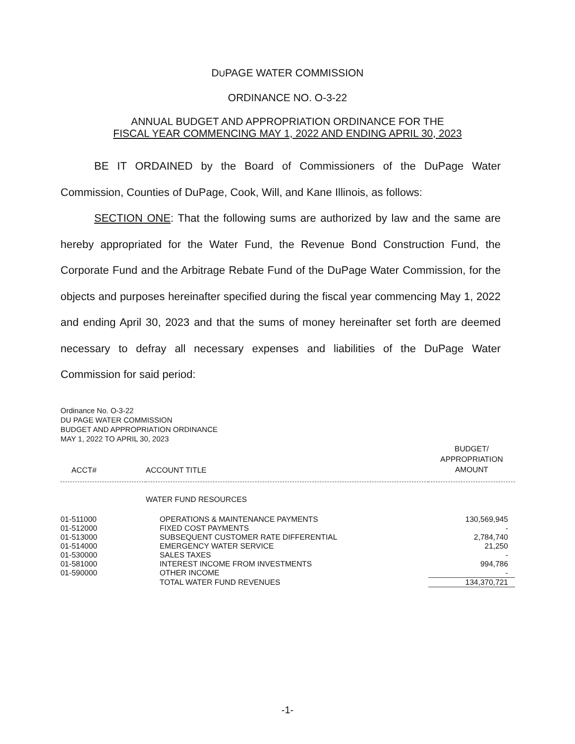DUPAGE WATER COMMISSION
ORDINANCE NO. O-3-22
ANNUAL BUDGET AND APPROPRIATION ORDINANCE FOR THE
FISCAL YEAR COMMENCING MAY 1, 2022 AND ENDING APRIL 30, 2023
BE IT ORDAINED by the Board of Commissioners of the DuPage Water Commission, Counties of DuPage, Cook, Will, and Kane Illinois, as follows:
SECTION ONE: That the following sums are authorized by law and the same are hereby appropriated for the Water Fund, the Revenue Bond Construction Fund, the Corporate Fund and the Arbitrage Rebate Fund of the DuPage Water Commission, for the objects and purposes hereinafter specified during the fiscal year commencing May 1, 2022 and ending April 30, 2023 and that the sums of money hereinafter set forth are deemed necessary to defray all necessary expenses and liabilities of the DuPage Water Commission for said period:
Ordinance No. O-3-22
DU PAGE WATER COMMISSION
BUDGET AND APPROPRIATION ORDINANCE
MAY 1, 2022 TO APRIL 30, 2023
| ACCT# | ACCOUNT TITLE | BUDGET/ APPROPRIATION AMOUNT |
| --- | --- | --- |
| | WATER FUND RESOURCES | |
| 01-511000 | OPERATIONS & MAINTENANCE PAYMENTS | 130,569,945 |
| 01-512000 | FIXED COST PAYMENTS | - |
| 01-513000 | SUBSEQUENT CUSTOMER RATE DIFFERENTIAL | 2,784,740 |
| 01-514000 | EMERGENCY WATER SERVICE | 21,250 |
| 01-530000 | SALES TAXES | - |
| 01-581000 | INTEREST INCOME FROM INVESTMENTS | 994,786 |
| 01-590000 | OTHER INCOME | - |
| | TOTAL WATER FUND REVENUES | 134,370,721 |
-1-